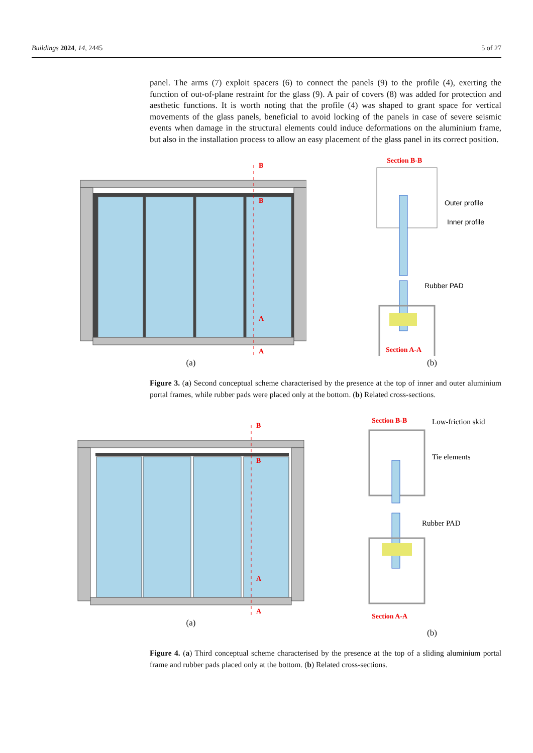Buildings 2024, 14, 2445 5 of 27
panel. The arms (7) exploit spacers (6) to connect the panels (9) to the profile (4), exerting the function of out-of-plane restraint for the glass (9). A pair of covers (8) was added for protection and aesthetic functions. It is worth noting that the profile (4) was shaped to grant space for vertical movements of the glass panels, beneficial to avoid locking of the panels in case of severe seismic events when damage in the structural elements could induce deformations on the aluminium frame, but also in the installation process to allow an easy placement of the glass panel in its correct position.
B
B
A
A
(a)
Section B-B
Outer profile
Inner profile
Rubber PAD
Section A-A
(b)
Figure 3. (a) Second conceptual scheme characterised by the presence at the top of inner and outer aluminium portal frames, while rubber pads were placed only at the bottom. (b) Related cross-sections.
B
B
A
A
(a)
Section B-B
Low-friction skid
Tie elements
Rubber PAD
Section A-A
(b)
Figure 4. (a) Third conceptual scheme characterised by the presence at the top of a sliding aluminium portal frame and rubber pads placed only at the bottom. (b) Related cross-sections.